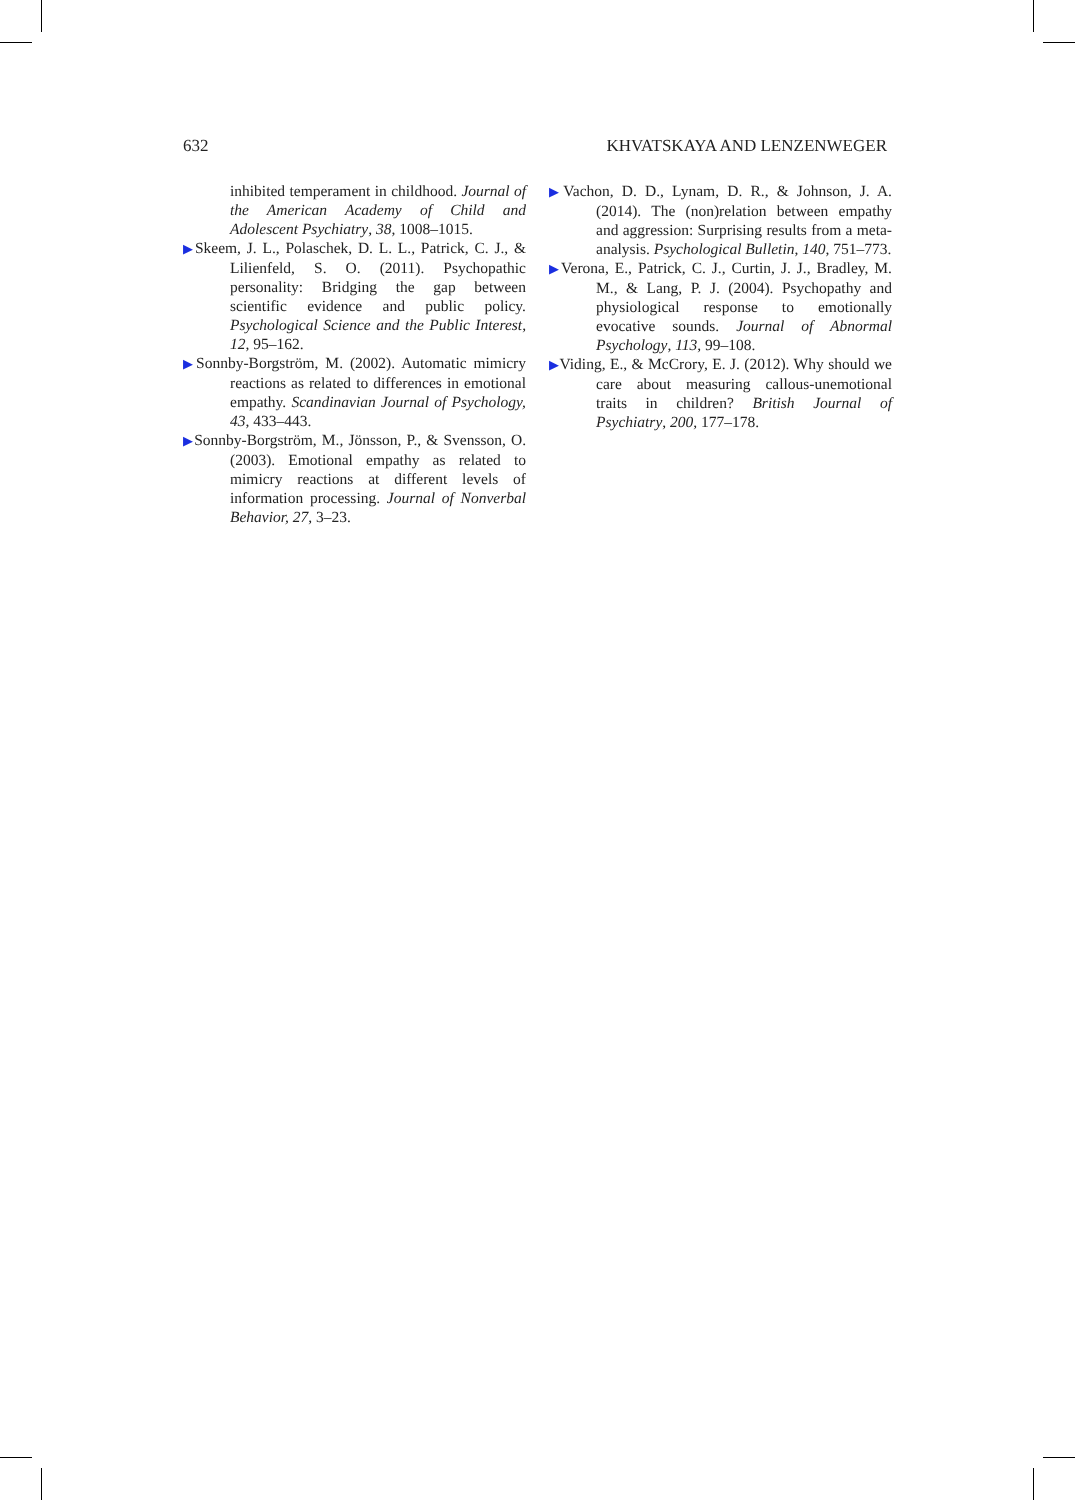632 KHVATSKAYA AND LENZENWEGER
inhibited temperament in childhood. Journal of the American Academy of Child and Adolescent Psychiatry, 38, 1008–1015.
▶Skeem, J. L., Polaschek, D. L. L., Patrick, C. J., & Lilienfeld, S. O. (2011). Psychopathic personality: Bridging the gap between scientific evidence and public policy. Psychological Science and the Public Interest, 12, 95–162.
▶Sonnby-Borgström, M. (2002). Automatic mimicry reactions as related to differences in emotional empathy. Scandinavian Journal of Psychology, 43, 433–443.
▶Sonnby-Borgström, M., Jönsson, P., & Svensson, O. (2003). Emotional empathy as related to mimicry reactions at different levels of information processing. Journal of Nonverbal Behavior, 27, 3–23.
▶Vachon, D. D., Lynam, D. R., & Johnson, J. A. (2014). The (non)relation between empathy and aggression: Surprising results from a meta-analysis. Psychological Bulletin, 140, 751–773.
▶Verona, E., Patrick, C. J., Curtin, J. J., Bradley, M. M., & Lang, P. J. (2004). Psychopathy and physiological response to emotionally evocative sounds. Journal of Abnormal Psychology, 113, 99–108.
▶Viding, E., & McCrory, E. J. (2012). Why should we care about measuring callous-unemotional traits in children? British Journal of Psychiatry, 200, 177–178.